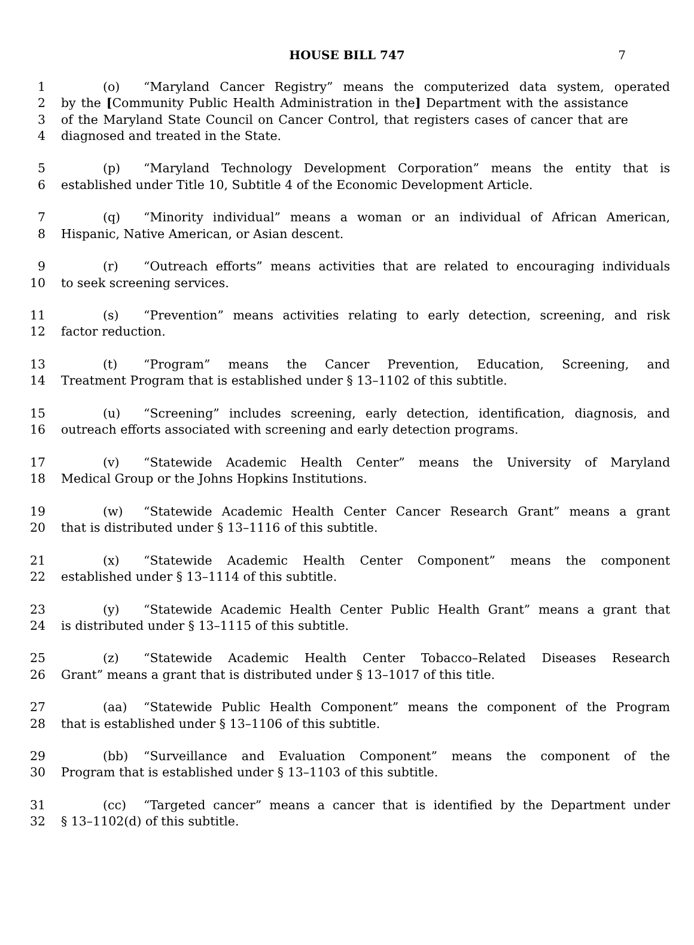HOUSE BILL 747 7
1 (o) “Maryland Cancer Registry” means the computerized data system, operated
2 by the [Community Public Health Administration in the] Department with the assistance
3 of the Maryland State Council on Cancer Control, that registers cases of cancer that are
4 diagnosed and treated in the State.
5 (p) “Maryland Technology Development Corporation” means the entity that is
6 established under Title 10, Subtitle 4 of the Economic Development Article.
7 (q) “Minority individual” means a woman or an individual of African American,
8 Hispanic, Native American, or Asian descent.
9 (r) “Outreach efforts” means activities that are related to encouraging individuals
10 to seek screening services.
11 (s) “Prevention” means activities relating to early detection, screening, and risk
12 factor reduction.
13 (t) “Program” means the Cancer Prevention, Education, Screening, and
14 Treatment Program that is established under § 13–1102 of this subtitle.
15 (u) “Screening” includes screening, early detection, identification, diagnosis, and
16 outreach efforts associated with screening and early detection programs.
17 (v) “Statewide Academic Health Center” means the University of Maryland
18 Medical Group or the Johns Hopkins Institutions.
19 (w) “Statewide Academic Health Center Cancer Research Grant” means a grant
20 that is distributed under § 13–1116 of this subtitle.
21 (x) “Statewide Academic Health Center Component” means the component
22 established under § 13–1114 of this subtitle.
23 (y) “Statewide Academic Health Center Public Health Grant” means a grant that
24 is distributed under § 13–1115 of this subtitle.
25 (z) “Statewide Academic Health Center Tobacco–Related Diseases Research
26 Grant” means a grant that is distributed under § 13–1017 of this title.
27 (aa) “Statewide Public Health Component” means the component of the Program
28 that is established under § 13–1106 of this subtitle.
29 (bb) “Surveillance and Evaluation Component” means the component of the
30 Program that is established under § 13–1103 of this subtitle.
31 (cc) “Targeted cancer” means a cancer that is identified by the Department under
32 § 13–1102(d) of this subtitle.